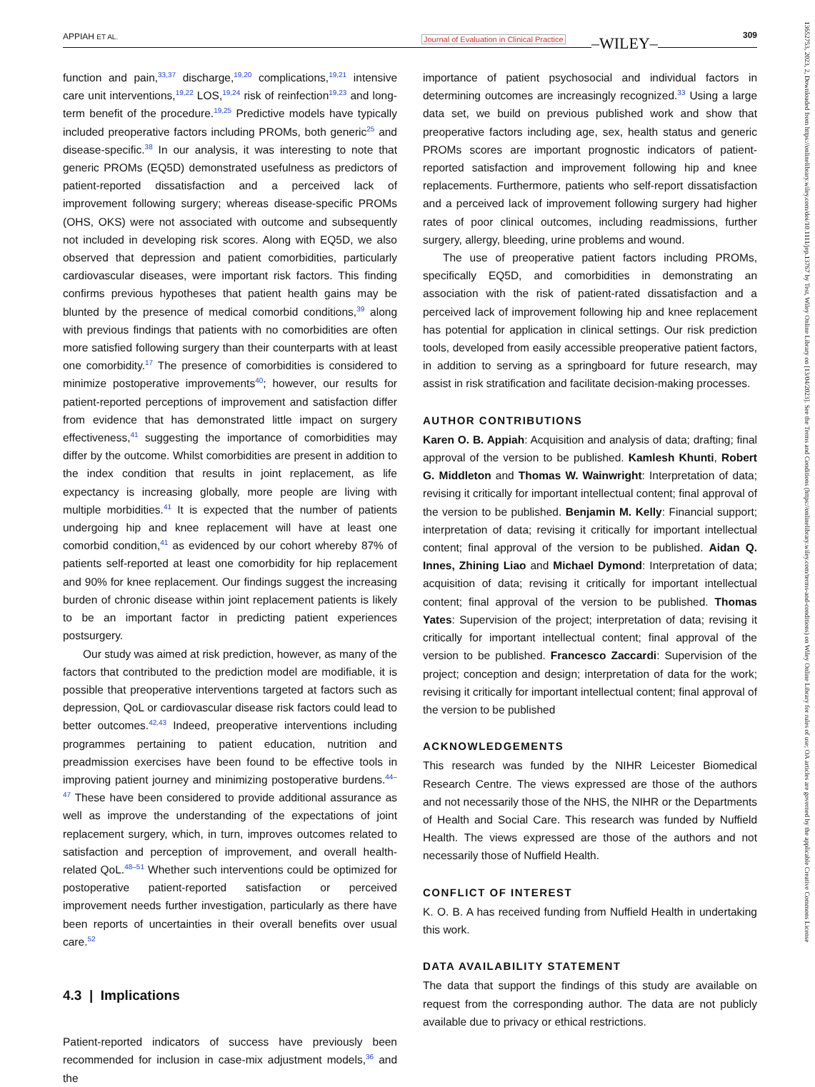APPIAH ET AL. Journal of Evaluation in Clinical Practice –WILEY– 309
function and pain,<sup>33,37</sup> discharge,<sup>19,20</sup> complications,<sup>19,21</sup> intensive care unit interventions,<sup>19,22</sup> LOS,<sup>19,24</sup> risk of reinfection<sup>19,23</sup> and long-term benefit of the procedure.<sup>19,25</sup> Predictive models have typically included preoperative factors including PROMs, both generic<sup>25</sup> and disease-specific.<sup>38</sup> In our analysis, it was interesting to note that generic PROMs (EQ5D) demonstrated usefulness as predictors of patient-reported dissatisfaction and a perceived lack of improvement following surgery; whereas disease-specific PROMs (OHS, OKS) were not associated with outcome and subsequently not included in developing risk scores. Along with EQ5D, we also observed that depression and patient comorbidities, particularly cardiovascular diseases, were important risk factors. This finding confirms previous hypotheses that patient health gains may be blunted by the presence of medical comorbid conditions,<sup>39</sup> along with previous findings that patients with no comorbidities are often more satisfied following surgery than their counterparts with at least one comorbidity.<sup>17</sup> The presence of comorbidities is considered to minimize postoperative improvements<sup>40</sup>; however, our results for patient-reported perceptions of improvement and satisfaction differ from evidence that has demonstrated little impact on surgery effectiveness,<sup>41</sup> suggesting the importance of comorbidities may differ by the outcome. Whilst comorbidities are present in addition to the index condition that results in joint replacement, as life expectancy is increasing globally, more people are living with multiple morbidities.<sup>41</sup> It is expected that the number of patients undergoing hip and knee replacement will have at least one comorbid condition,<sup>41</sup> as evidenced by our cohort whereby 87% of patients self-reported at least one comorbidity for hip replacement and 90% for knee replacement. Our findings suggest the increasing burden of chronic disease within joint replacement patients is likely to be an important factor in predicting patient experiences postsurgery.
Our study was aimed at risk prediction, however, as many of the factors that contributed to the prediction model are modifiable, it is possible that preoperative interventions targeted at factors such as depression, QoL or cardiovascular disease risk factors could lead to better outcomes.<sup>42,43</sup> Indeed, preoperative interventions including programmes pertaining to patient education, nutrition and preadmission exercises have been found to be effective tools in improving patient journey and minimizing postoperative burdens.<sup>44–47</sup> These have been considered to provide additional assurance as well as improve the understanding of the expectations of joint replacement surgery, which, in turn, improves outcomes related to satisfaction and perception of improvement, and overall health-related QoL.<sup>48–51</sup> Whether such interventions could be optimized for postoperative patient-reported satisfaction or perceived improvement needs further investigation, particularly as there have been reports of uncertainties in their overall benefits over usual care.<sup>52</sup>
4.3 | Implications
Patient-reported indicators of success have previously been recommended for inclusion in case-mix adjustment models,<sup>36</sup> and the
importance of patient psychosocial and individual factors in determining outcomes are increasingly recognized.<sup>33</sup> Using a large data set, we build on previous published work and show that preoperative factors including age, sex, health status and generic PROMs scores are important prognostic indicators of patient-reported satisfaction and improvement following hip and knee replacements. Furthermore, patients who self-report dissatisfaction and a perceived lack of improvement following surgery had higher rates of poor clinical outcomes, including readmissions, further surgery, allergy, bleeding, urine problems and wound.
The use of preoperative patient factors including PROMs, specifically EQ5D, and comorbidities in demonstrating an association with the risk of patient-rated dissatisfaction and a perceived lack of improvement following hip and knee replacement has potential for application in clinical settings. Our risk prediction tools, developed from easily accessible preoperative patient factors, in addition to serving as a springboard for future research, may assist in risk stratification and facilitate decision-making processes.
AUTHOR CONTRIBUTIONS
Karen O. B. Appiah: Acquisition and analysis of data; drafting; final approval of the version to be published. Kamlesh Khunti, Robert G. Middleton and Thomas W. Wainwright: Interpretation of data; revising it critically for important intellectual content; final approval of the version to be published. Benjamin M. Kelly: Financial support; interpretation of data; revising it critically for important intellectual content; final approval of the version to be published. Aidan Q. Innes, Zhining Liao and Michael Dymond: Interpretation of data; acquisition of data; revising it critically for important intellectual content; final approval of the version to be published. Thomas Yates: Supervision of the project; interpretation of data; revising it critically for important intellectual content; final approval of the version to be published. Francesco Zaccardi: Supervision of the project; conception and design; interpretation of data for the work; revising it critically for important intellectual content; final approval of the version to be published
ACKNOWLEDGEMENTS
This research was funded by the NIHR Leicester Biomedical Research Centre. The views expressed are those of the authors and not necessarily those of the NHS, the NIHR or the Departments of Health and Social Care. This research was funded by Nuffield Health. The views expressed are those of the authors and not necessarily those of Nuffield Health.
CONFLICT OF INTEREST
K. O. B. A has received funding from Nuffield Health in undertaking this work.
DATA AVAILABILITY STATEMENT
The data that support the findings of this study are available on request from the corresponding author. The data are not publicly available due to privacy or ethical restrictions.
13652753, 2023, 2, Downloaded from https://onlinelibrary.wiley.com/doi/10.1111/jep.13767 by Test, Wiley Online Library on [13/04/2023]. See the Terms and Conditions (https://onlinelibrary.wiley.com/terms-and-conditions) on Wiley Online Library for rules of use; OA articles are governed by the applicable Creative Commons License